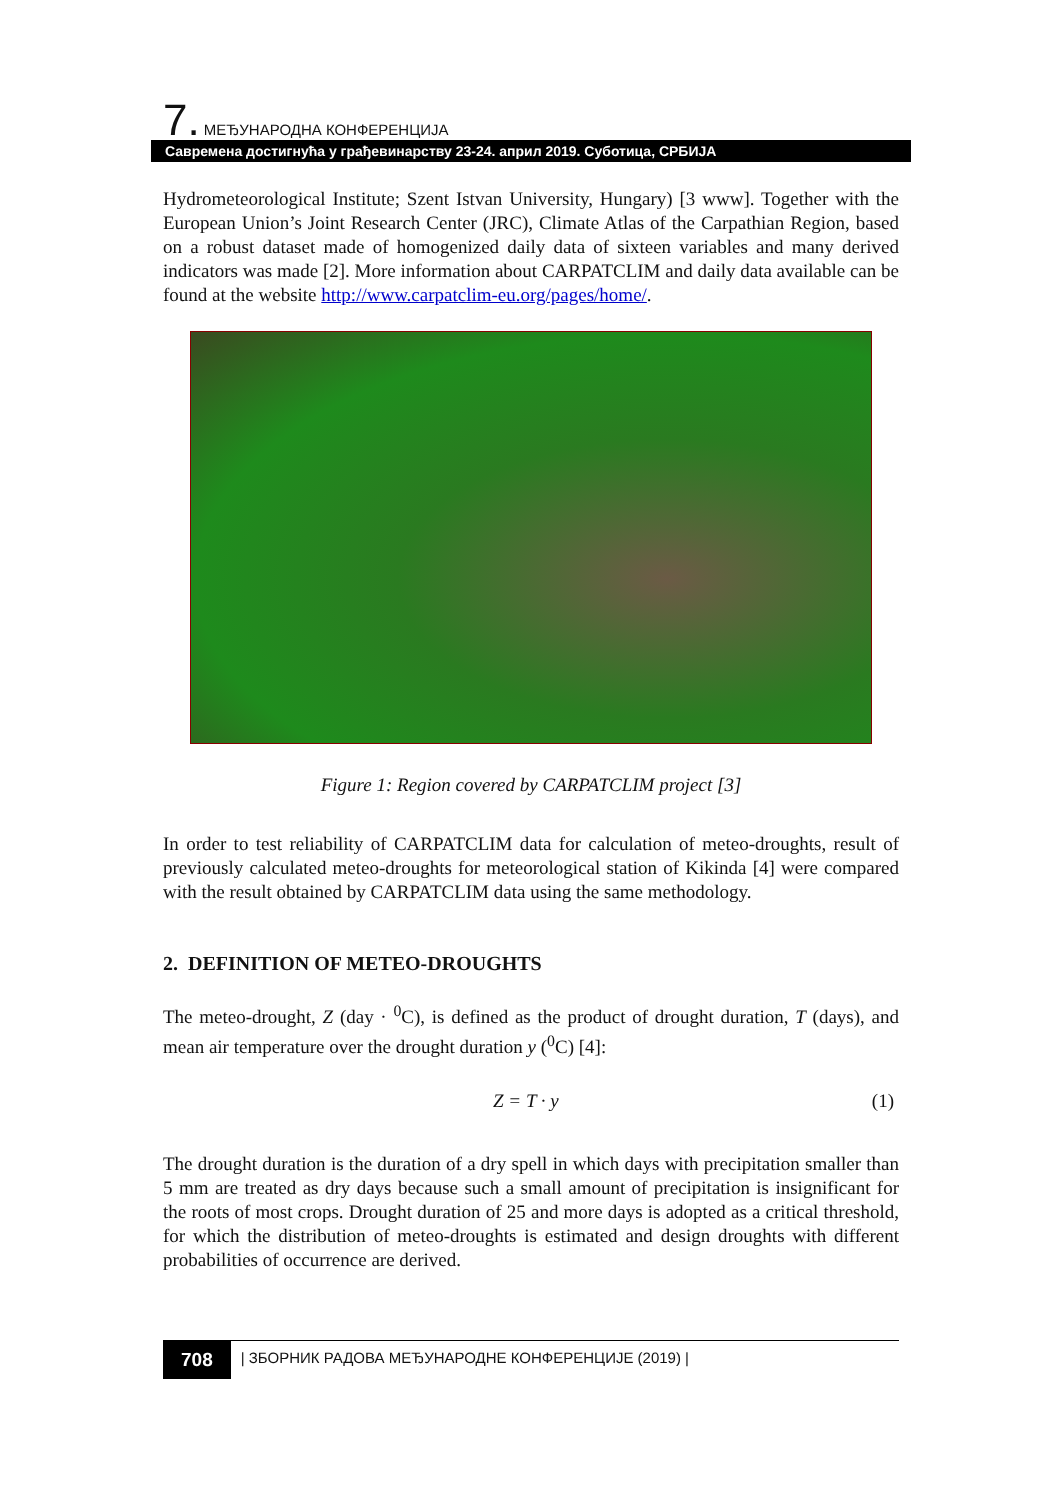7. МЕЂУНАРОДНА КОНФЕРЕНЦИЈА
Савремена достигнућа у грађевинарству 23-24. април 2019. Суботица, СРБИЈА
Hydrometeorological Institute; Szent Istvan University, Hungary) [3 www]. Together with the European Union’s Joint Research Center (JRC), Climate Atlas of the Carpathian Region, based on a robust dataset made of homogenized daily data of sixteen variables and many derived indicators was made [2]. More information about CARPATCLIM and daily data available can be found at the website http://www.carpatclim-eu.org/pages/home/.
Figure 1: Region covered by CARPATCLIM project [3]
In order to test reliability of CARPATCLIM data for calculation of meteo-droughts, result of previously calculated meteo-droughts for meteorological station of Kikinda [4] were compared with the result obtained by CARPATCLIM data using the same methodology.
2. DEFINITION OF METEO-DROUGHTS
The meteo-drought, Z (day · <sup>0</sup>C), is defined as the product of drought duration, T (days), and mean air temperature over the drought duration y (<sup>0</sup>C) [4]:
Z = T · y (1)
The drought duration is the duration of a dry spell in which days with precipitation smaller than 5 mm are treated as dry days because such a small amount of precipitation is insignificant for the roots of most crops. Drought duration of 25 and more days is adopted as a critical threshold, for which the distribution of meteo-droughts is estimated and design droughts with different probabilities of occurrence are derived.
708 | ЗБОРНИК РАДОВА МЕЂУНАРОДНЕ КОНФЕРЕНЦИЈЕ (2019) |